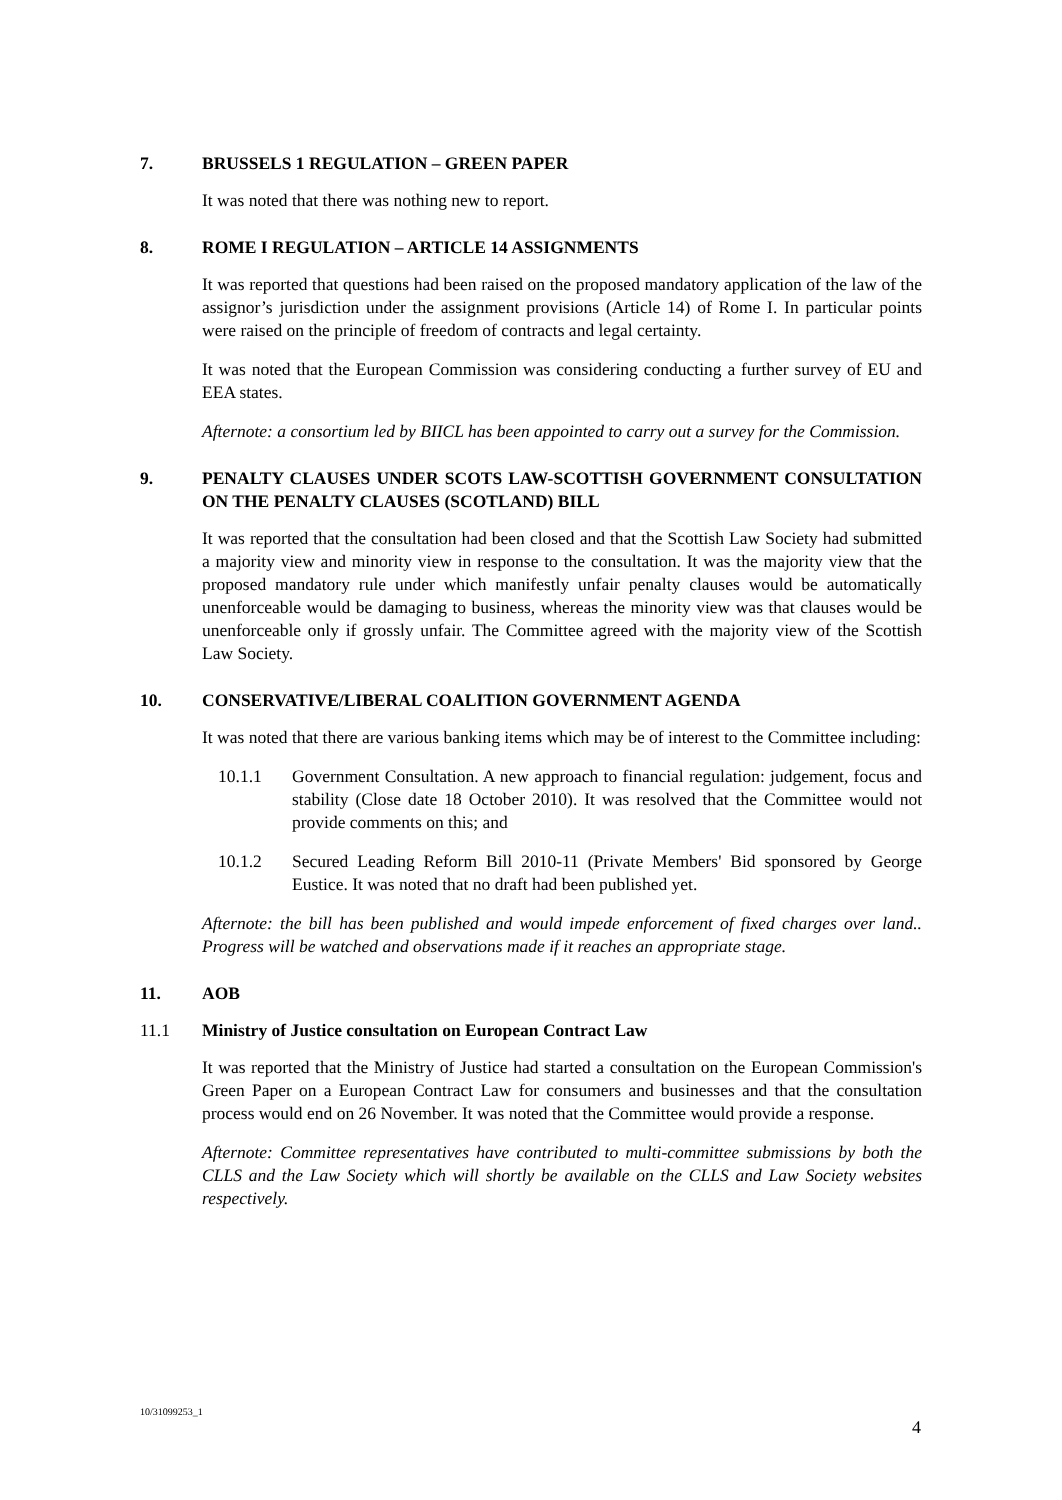7. BRUSSELS 1 REGULATION – GREEN PAPER
It was noted that there was nothing new to report.
8. ROME I REGULATION – ARTICLE 14 ASSIGNMENTS
It was reported that questions had been raised on the proposed mandatory application of the law of the assignor’s jurisdiction under the assignment provisions (Article 14) of Rome I. In particular points were raised on the principle of freedom of contracts and legal certainty.
It was noted that the European Commission was considering conducting a further survey of EU and EEA states.
Afternote: a consortium led by BIICL has been appointed to carry out a survey for the Commission.
9. PENALTY CLAUSES UNDER SCOTS LAW-SCOTTISH GOVERNMENT CONSULTATION ON THE PENALTY CLAUSES (SCOTLAND) BILL
It was reported that the consultation had been closed and that the Scottish Law Society had submitted a majority view and minority view in response to the consultation. It was the majority view that the proposed mandatory rule under which manifestly unfair penalty clauses would be automatically unenforceable would be damaging to business, whereas the minority view was that clauses would be unenforceable only if grossly unfair. The Committee agreed with the majority view of the Scottish Law Society.
10. CONSERVATIVE/LIBERAL COALITION GOVERNMENT AGENDA
It was noted that there are various banking items which may be of interest to the Committee including:
10.1.1 Government Consultation. A new approach to financial regulation: judgement, focus and stability (Close date 18 October 2010). It was resolved that the Committee would not provide comments on this; and
10.1.2 Secured Leading Reform Bill 2010-11 (Private Members' Bid sponsored by George Eustice. It was noted that no draft had been published yet.
Afternote: the bill has been published and would impede enforcement of fixed charges over land.. Progress will be watched and observations made if it reaches an appropriate stage.
11. AOB
11.1 Ministry of Justice consultation on European Contract Law
It was reported that the Ministry of Justice had started a consultation on the European Commission's Green Paper on a European Contract Law for consumers and businesses and that the consultation process would end on 26 November. It was noted that the Committee would provide a response.
Afternote: Committee representatives have contributed to multi-committee submissions by both the CLLS and the Law Society which will shortly be available on the CLLS and Law Society websites respectively.
10/31099253_1
4